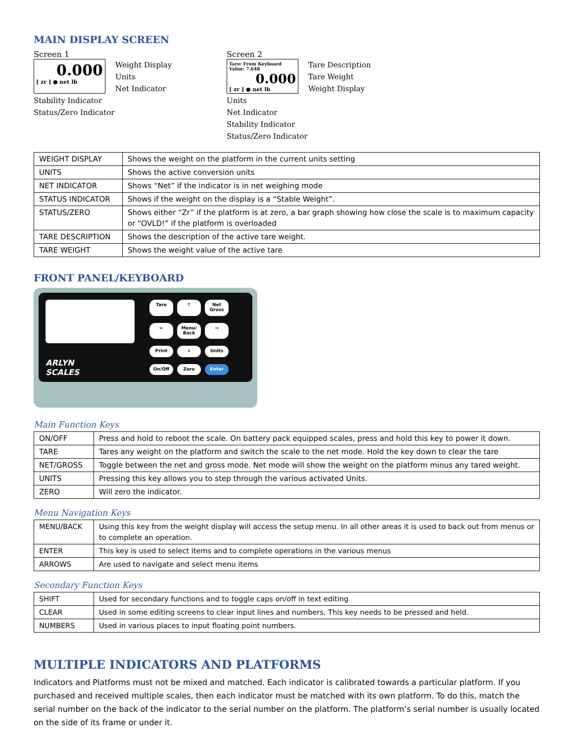MAIN DISPLAY SCREEN
Screen 1
0.000
[ zr ] ● net lb
Weight Display
Units
Net Indicator
Stability Indicator
Status/Zero Indicator
Screen 2
Tare: From Keyboard
Value: 7.648
0.000
[ zr ] ● net lb
Tare Description
Tare Weight
Weight Display
Units
Net Indicator
Stability Indicator
Status/Zero Indicator
| WEIGHT DISPLAY | Shows the weight on the platform in the current units setting |
| UNITS | Shows the active conversion units |
| NET INDICATOR | Shows “Net” if the indicator is in net weighing mode |
| STATUS INDICATOR | Shows if the weight on the display is a “Stable Weight”. |
| STATUS/ZERO | Shows either “Zr” if the platform is at zero, a bar graph showing how close the scale is to maximum capacity or “OVLD!” if the platform is overloaded |
| TARE DESCRIPTION | Shows the description of the active tare weight. |
| TARE WEIGHT | Shows the weight value of the active tare |
FRONT PANEL/KEYBOARD
ARLYN
SCALES
Tare
↑
Net Gross
←
Menu/ Back
→
Print
↓
Units
On/Off
Zero
Enter
Main Function Keys
| ON/OFF | Press and hold to reboot the scale. On battery pack equipped scales, press and hold this key to power it down. |
| TARE | Tares any weight on the platform and switch the scale to the net mode. Hold the key down to clear the tare |
| NET/GROSS | Toggle between the net and gross mode. Net mode will show the weight on the platform minus any tared weight. |
| UNITS | Pressing this key allows you to step through the various activated Units. |
| ZERO | Will zero the indicator. |
Menu Navigation Keys
| MENU/BACK | Using this key from the weight display will access the setup menu. In all other areas it is used to back out from menus or to complete an operation. |
| ENTER | This key is used to select items and to complete operations in the various menus |
| ARROWS | Are used to navigate and select menu items |
Secondary Function Keys
| SHIFT | Used for secondary functions and to toggle caps on/off in text editing |
| CLEAR | Used in some editing screens to clear input lines and numbers. This key needs to be pressed and held. |
| NUMBERS | Used in various places to input floating point numbers. |
MULTIPLE INDICATORS AND PLATFORMS
Indicators and Platforms must not be mixed and matched. Each indicator is calibrated towards a particular platform. If you purchased and received multiple scales, then each indicator must be matched with its own platform. To do this, match the serial number on the back of the indicator to the serial number on the platform. The platform’s serial number is usually located on the side of its frame or under it.